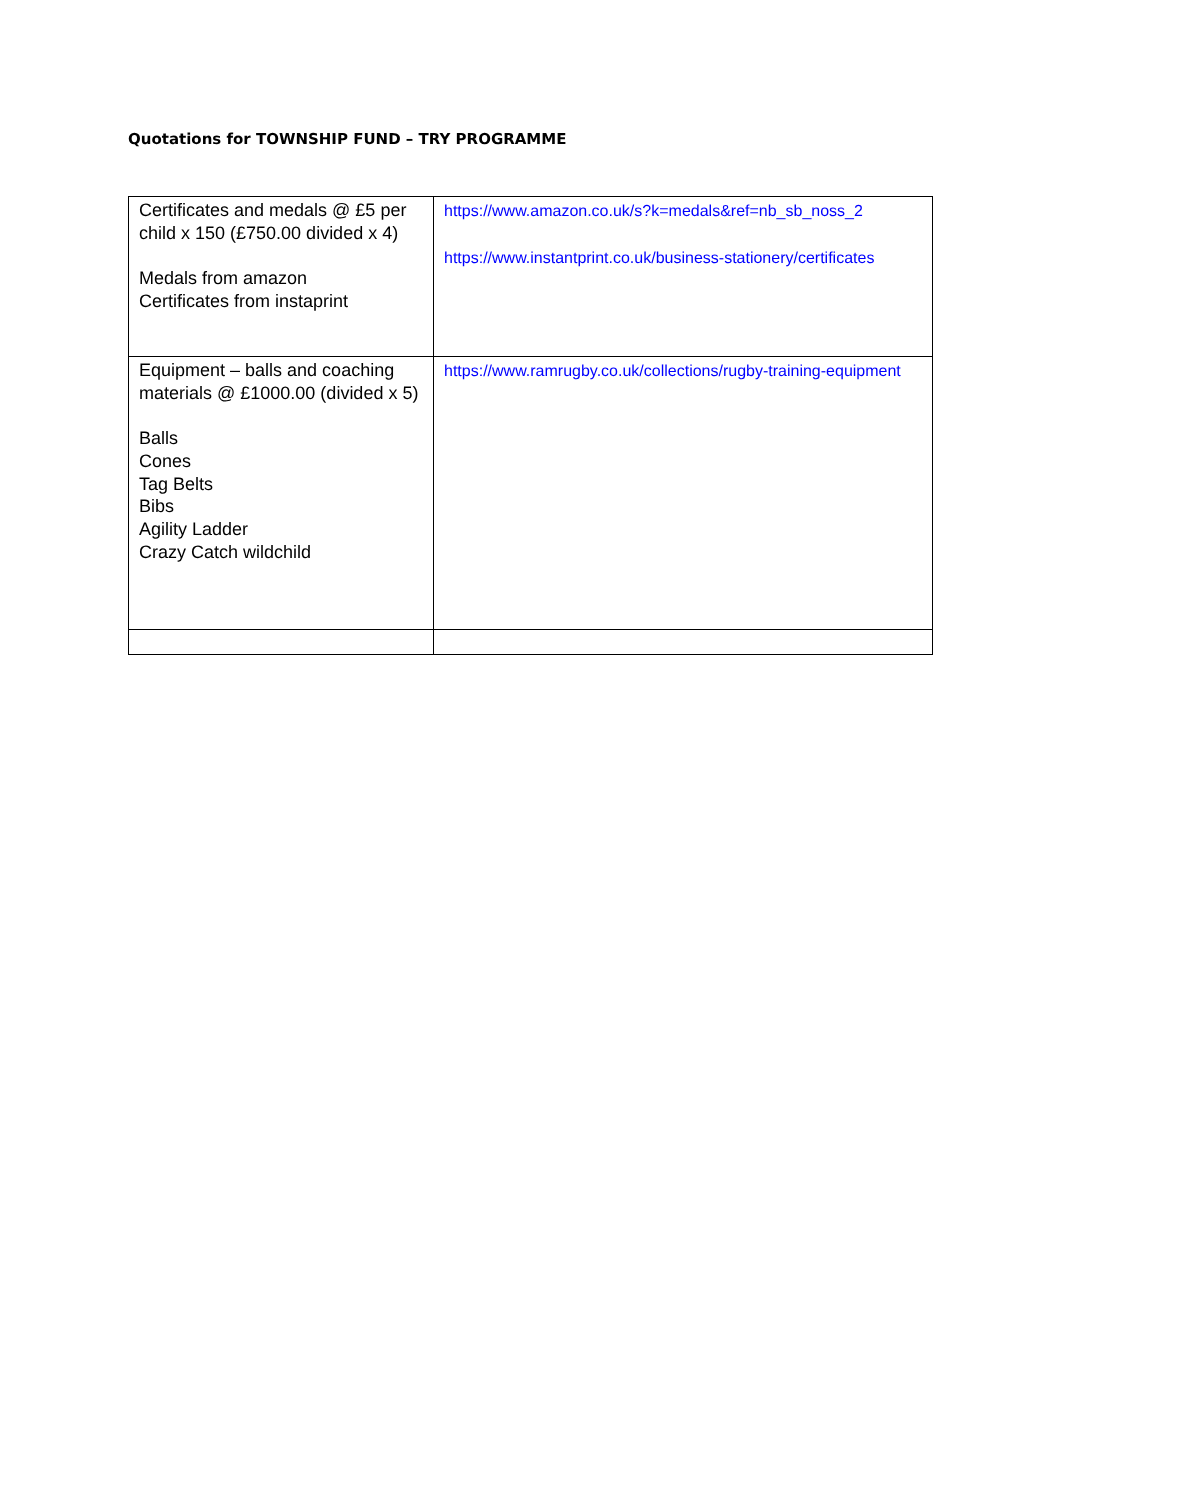Quotations for TOWNSHIP FUND – TRY PROGRAMME
| Certificates and medals @ £5 per child x 150 (£750.00 divided x 4) Medals from amazon Certificates from instaprint | https://www.amazon.co.uk/s?k=medals&ref=nb_sb_noss_2 https://www.instantprint.co.uk/business-stationery/certificates |
| Equipment – balls and coaching materials @ £1000.00 (divided x 5) Balls Cones Tag Belts Bibs Agility Ladder Crazy Catch wildchild | https://www.ramrugby.co.uk/collections/rugby-training-equipment |